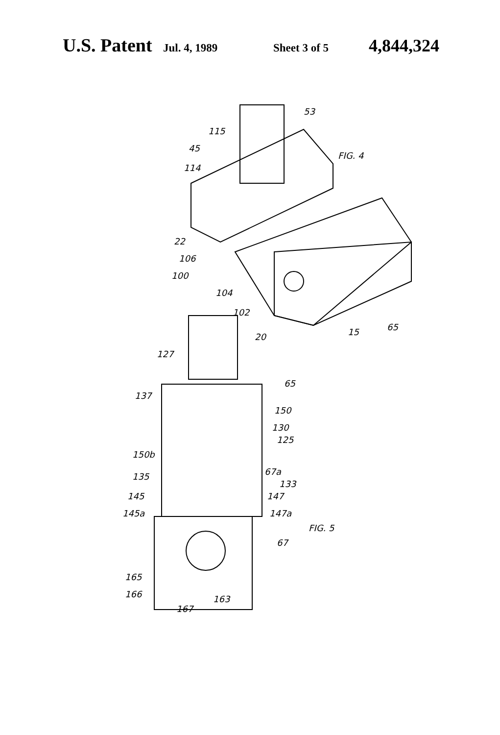U.S. Patent Jul. 4, 1989 Sheet 3 of 5 4,844,324
115
53
45
FIG. 4
114
22
106
100
104
102
20
15
65
127
65
137
150
130
125
150b
135
67a
133
145
147
145a
147a
FIG. 5
67
165
166
163
167